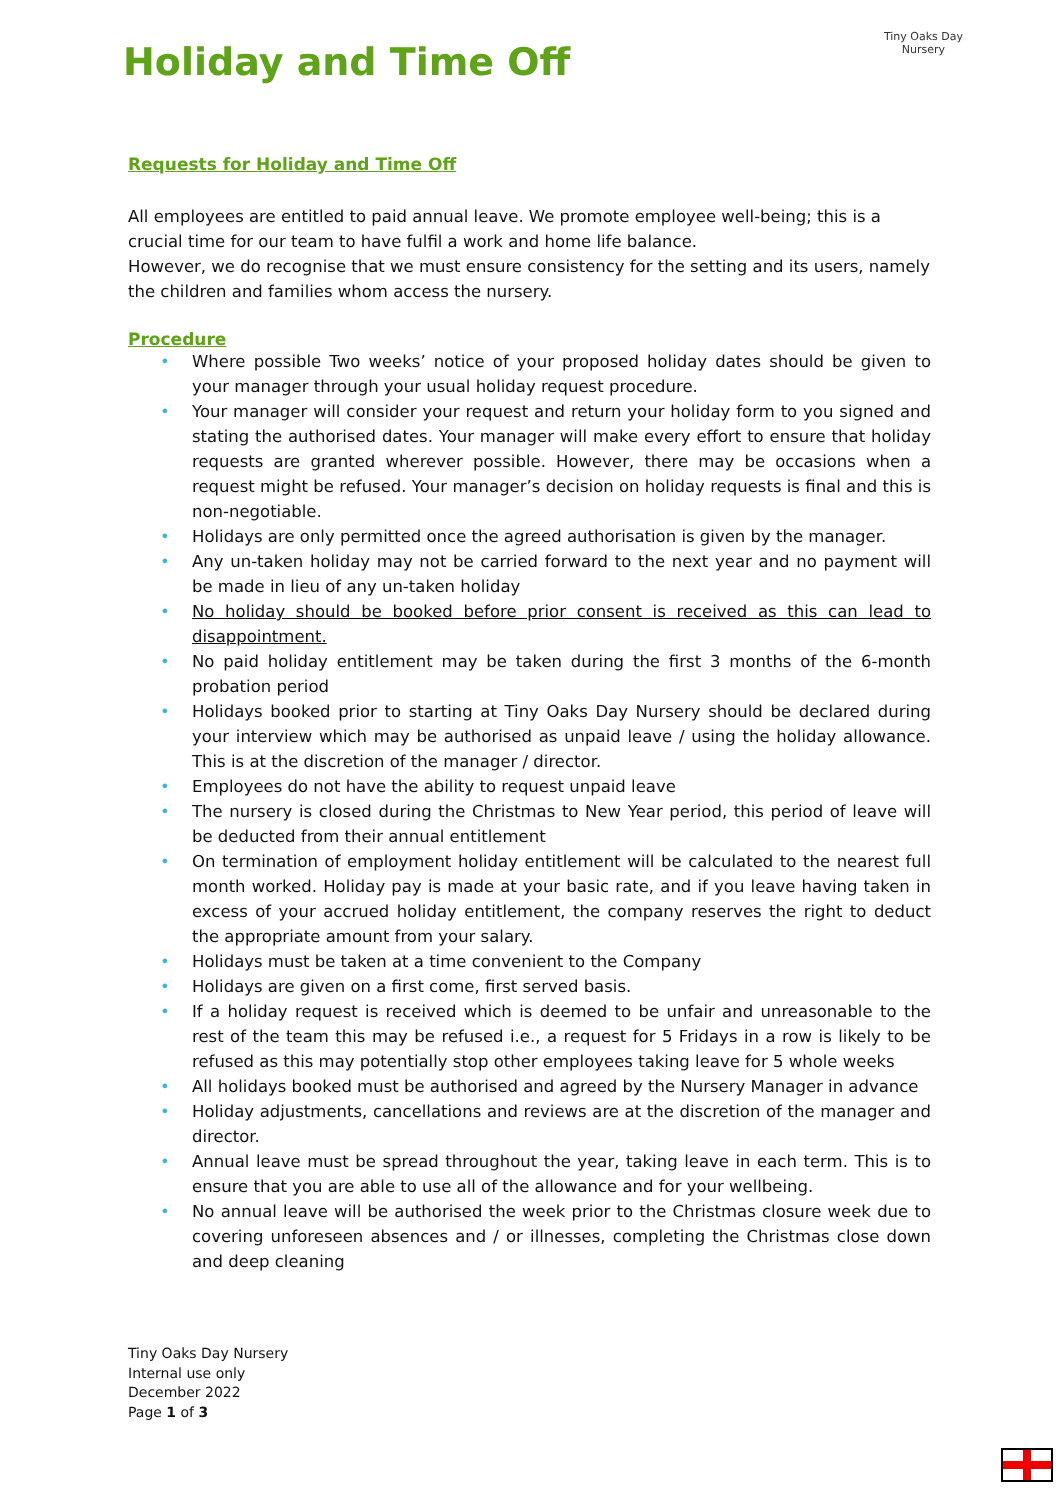Tiny Oaks Day Nursery
Holiday and Time Off
Requests for Holiday and Time Off
All employees are entitled to paid annual leave. We promote employee well-being; this is a crucial time for our team to have fulfil a work and home life balance.
However, we do recognise that we must ensure consistency for the setting and its users, namely the children and families whom access the nursery.
Procedure
• Where possible Two weeks’ notice of your proposed holiday dates should be given to your manager through your usual holiday request procedure.
• Your manager will consider your request and return your holiday form to you signed and stating the authorised dates. Your manager will make every effort to ensure that holiday requests are granted wherever possible. However, there may be occasions when a request might be refused. Your manager’s decision on holiday requests is final and this is non-negotiable.
• Holidays are only permitted once the agreed authorisation is given by the manager.
• Any un-taken holiday may not be carried forward to the next year and no payment will be made in lieu of any un-taken holiday
• No holiday should be booked before prior consent is received as this can lead to disappointment.
• No paid holiday entitlement may be taken during the first 3 months of the 6-month probation period
• Holidays booked prior to starting at Tiny Oaks Day Nursery should be declared during your interview which may be authorised as unpaid leave / using the holiday allowance. This is at the discretion of the manager / director.
• Employees do not have the ability to request unpaid leave
• The nursery is closed during the Christmas to New Year period, this period of leave will be deducted from their annual entitlement
• On termination of employment holiday entitlement will be calculated to the nearest full month worked. Holiday pay is made at your basic rate, and if you leave having taken in excess of your accrued holiday entitlement, the company reserves the right to deduct the appropriate amount from your salary.
• Holidays must be taken at a time convenient to the Company
• Holidays are given on a first come, first served basis.
• If a holiday request is received which is deemed to be unfair and unreasonable to the rest of the team this may be refused i.e., a request for 5 Fridays in a row is likely to be refused as this may potentially stop other employees taking leave for 5 whole weeks
• All holidays booked must be authorised and agreed by the Nursery Manager in advance
• Holiday adjustments, cancellations and reviews are at the discretion of the manager and director.
• Annual leave must be spread throughout the year, taking leave in each term. This is to ensure that you are able to use all of the allowance and for your wellbeing.
• No annual leave will be authorised the week prior to the Christmas closure week due to covering unforeseen absences and / or illnesses, completing the Christmas close down and deep cleaning
Tiny Oaks Day Nursery
Internal use only
December 2022
Page 1 of 3